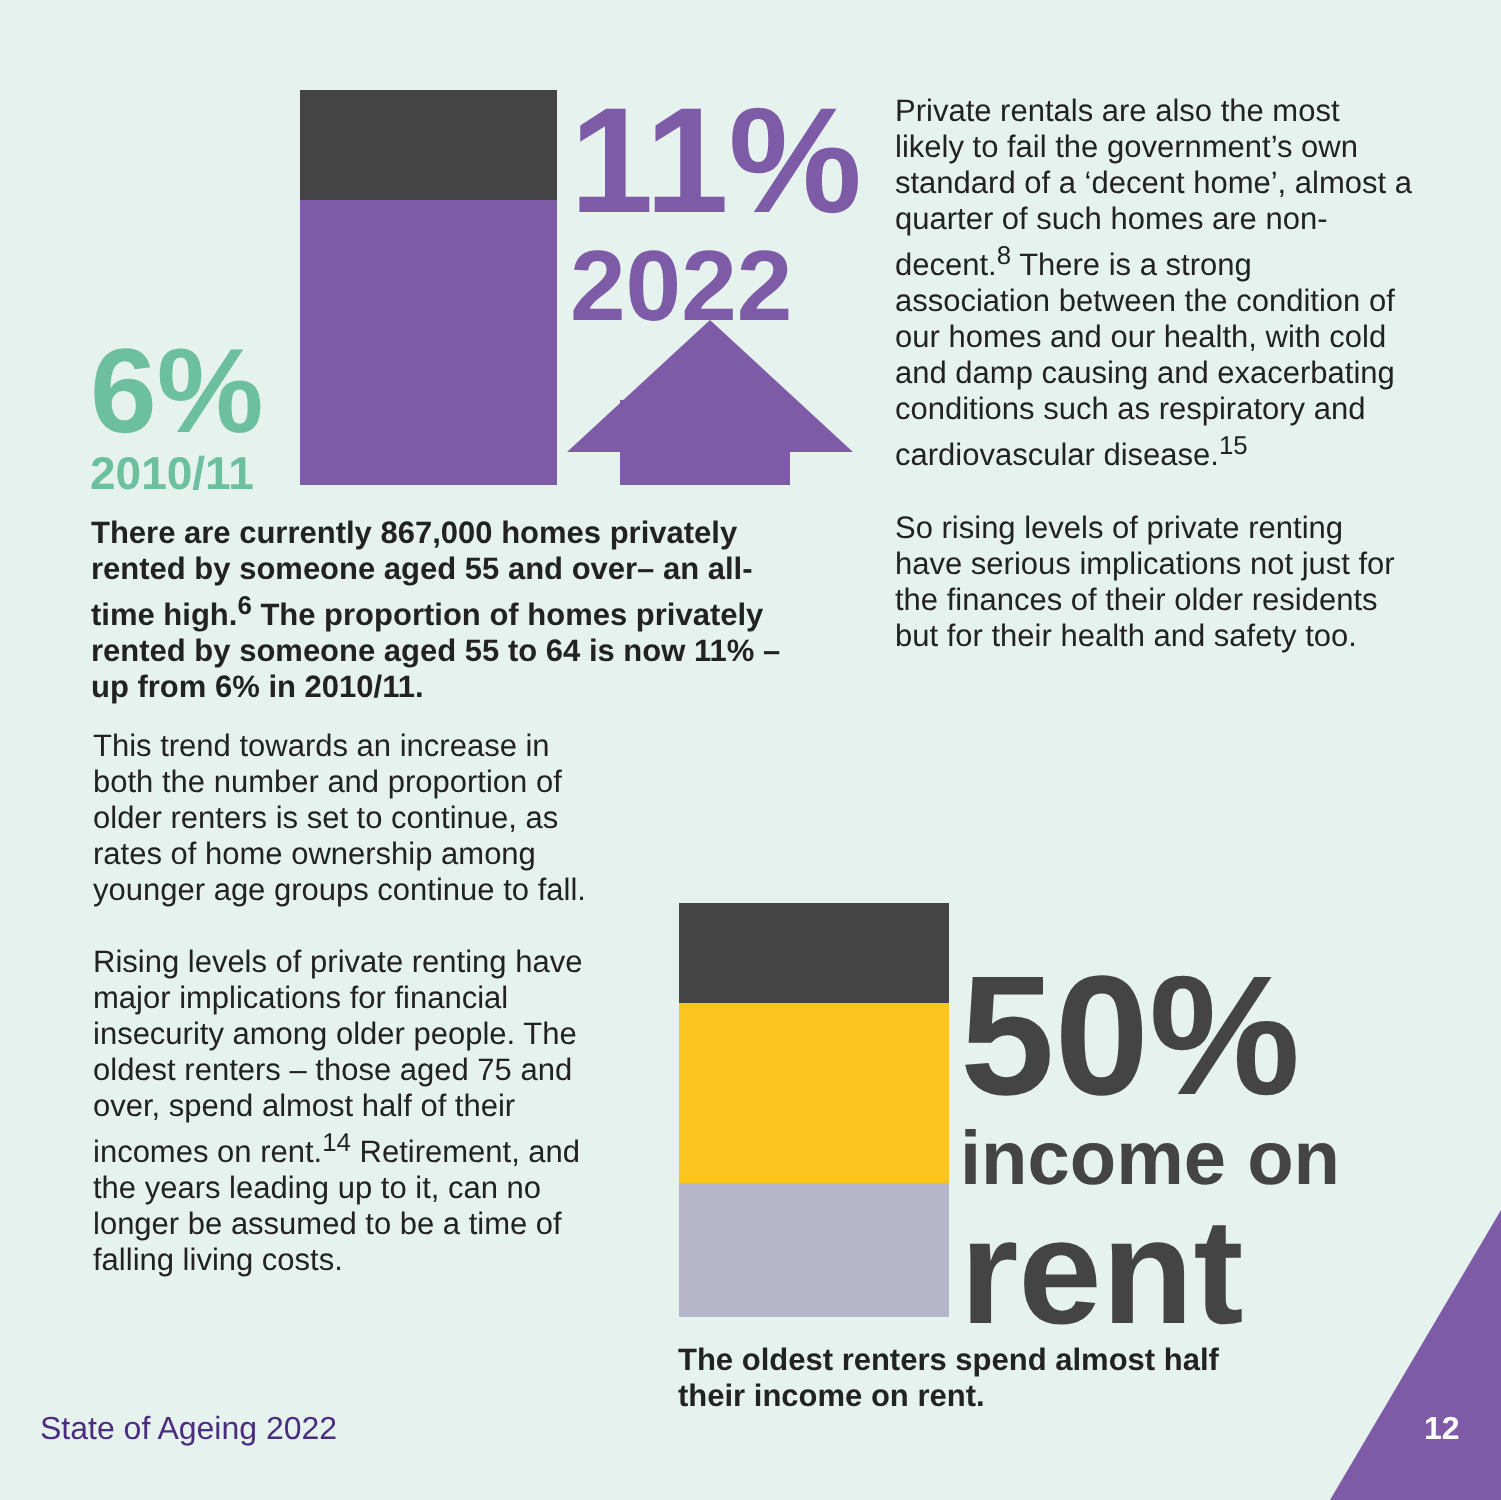6%
2010/11
11%
2022
There are currently 867,000 homes privately rented by someone aged 55 and over– an all-time high.<sup>6</sup> The proportion of homes privately rented by someone aged 55 to 64 is now 11% – up from 6% in 2010/11.
This trend towards an increase in both the number and proportion of older renters is set to continue, as rates of home ownership among younger age groups continue to fall.
Rising levels of private renting have major implications for financial insecurity among older people. The oldest renters – those aged 75 and over, spend almost half of their incomes on rent.<sup>14</sup> Retirement, and the years leading up to it, can no longer be assumed to be a time of falling living costs.
Private rentals are also the most likely to fail the government’s own standard of a ‘decent home’, almost a quarter of such homes are non-decent.<sup>8</sup> There is a strong association between the condition of our homes and our health, with cold and damp causing and exacerbating conditions such as respiratory and cardiovascular disease.<sup>15</sup>
So rising levels of private renting have serious implications not just for the finances of their older residents but for their health and safety too.
50%
income on
rent
The oldest renters spend almost half their income on rent.
State of Ageing 2022 12